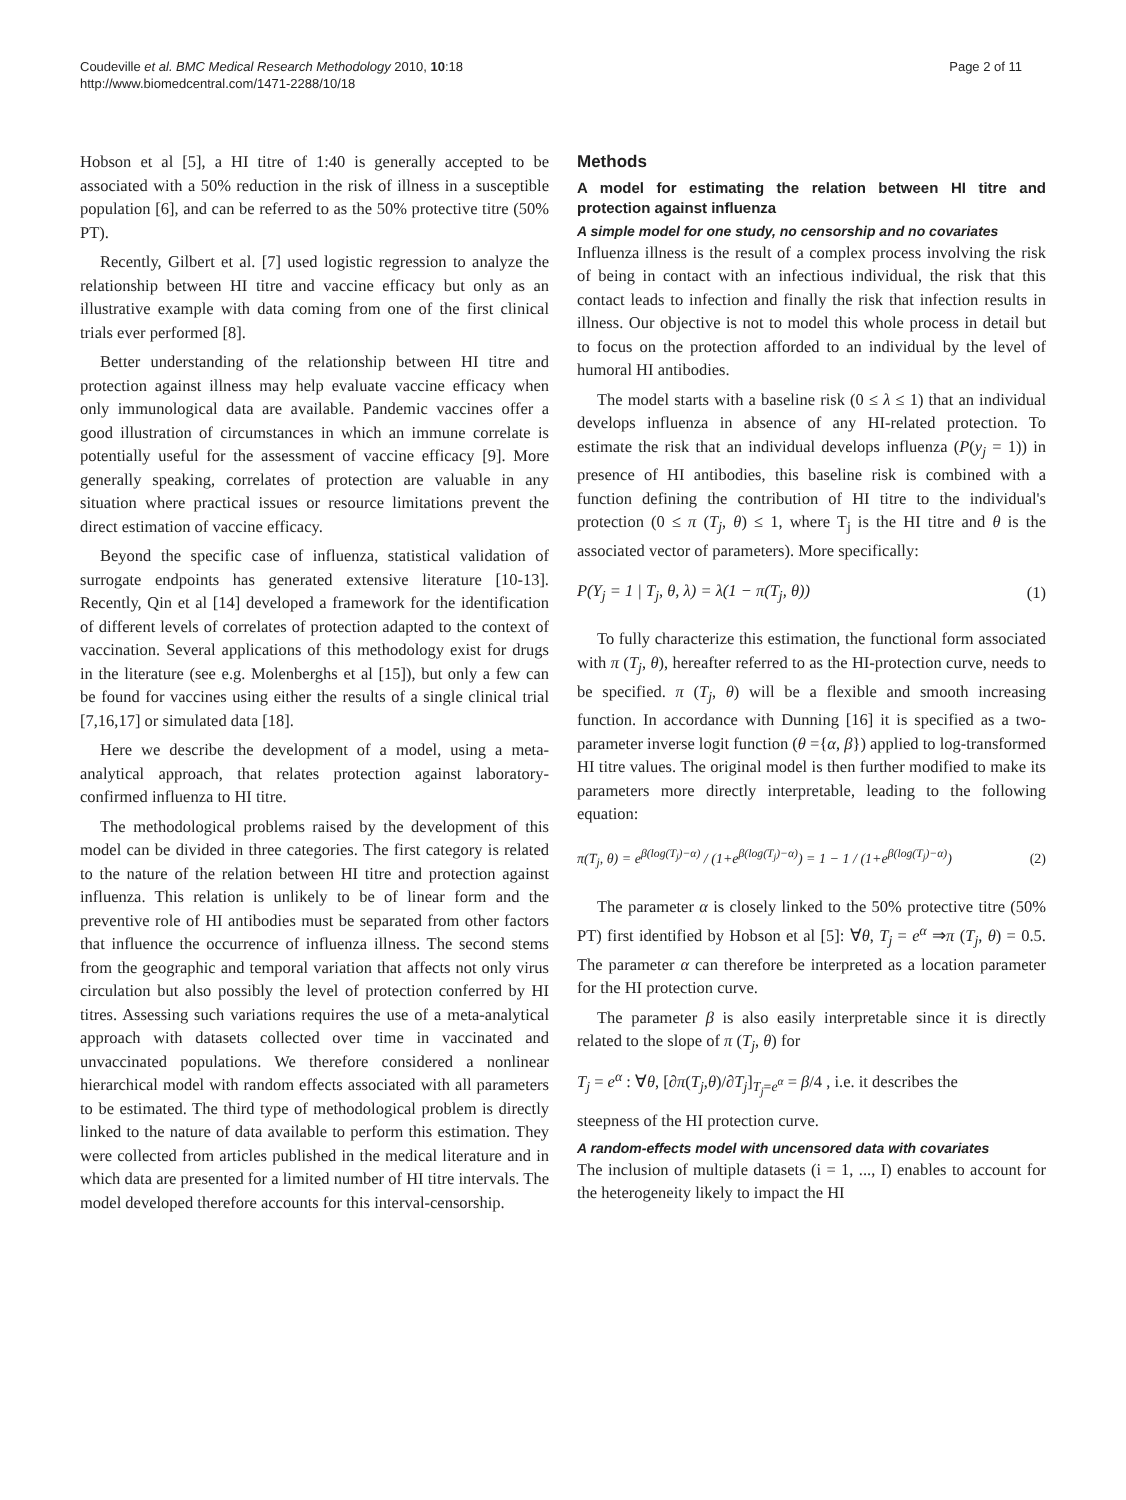Coudeville et al. BMC Medical Research Methodology 2010, 10:18
http://www.biomedcentral.com/1471-2288/10/18
Page 2 of 11
Hobson et al [5], a HI titre of 1:40 is generally accepted to be associated with a 50% reduction in the risk of illness in a susceptible population [6], and can be referred to as the 50% protective titre (50% PT).
Recently, Gilbert et al. [7] used logistic regression to analyze the relationship between HI titre and vaccine efficacy but only as an illustrative example with data coming from one of the first clinical trials ever performed [8].
Better understanding of the relationship between HI titre and protection against illness may help evaluate vaccine efficacy when only immunological data are available. Pandemic vaccines offer a good illustration of circumstances in which an immune correlate is potentially useful for the assessment of vaccine efficacy [9]. More generally speaking, correlates of protection are valuable in any situation where practical issues or resource limitations prevent the direct estimation of vaccine efficacy.
Beyond the specific case of influenza, statistical validation of surrogate endpoints has generated extensive literature [10-13]. Recently, Qin et al [14] developed a framework for the identification of different levels of correlates of protection adapted to the context of vaccination. Several applications of this methodology exist for drugs in the literature (see e.g. Molenberghs et al [15]), but only a few can be found for vaccines using either the results of a single clinical trial [7,16,17] or simulated data [18].
Here we describe the development of a model, using a meta-analytical approach, that relates protection against laboratory-confirmed influenza to HI titre.
The methodological problems raised by the development of this model can be divided in three categories. The first category is related to the nature of the relation between HI titre and protection against influenza. This relation is unlikely to be of linear form and the preventive role of HI antibodies must be separated from other factors that influence the occurrence of influenza illness. The second stems from the geographic and temporal variation that affects not only virus circulation but also possibly the level of protection conferred by HI titres. Assessing such variations requires the use of a meta-analytical approach with datasets collected over time in vaccinated and unvaccinated populations. We therefore considered a nonlinear hierarchical model with random effects associated with all parameters to be estimated. The third type of methodological problem is directly linked to the nature of data available to perform this estimation. They were collected from articles published in the medical literature and in which data are presented for a limited number of HI titre intervals. The model developed therefore accounts for this interval-censorship.
Methods
A model for estimating the relation between HI titre and protection against influenza
A simple model for one study, no censorship and no covariates
Influenza illness is the result of a complex process involving the risk of being in contact with an infectious individual, the risk that this contact leads to infection and finally the risk that infection results in illness. Our objective is not to model this whole process in detail but to focus on the protection afforded to an individual by the level of humoral HI antibodies.
The model starts with a baseline risk (0 ≤ λ ≤ 1) that an individual develops influenza in absence of any HI-related protection. To estimate the risk that an individual develops influenza (P(y<sub>j</sub> = 1)) in presence of HI antibodies, this baseline risk is combined with a function defining the contribution of HI titre to the individual's protection (0 ≤ π (T<sub>j</sub>, θ) ≤ 1, where T<sub>j</sub> is the HI titre and θ is the associated vector of parameters). More specifically:
P(Y<sub>j</sub> = 1 | T<sub>j</sub>, θ, λ) = λ(1 − π(T<sub>j</sub>, θ)) (1)
To fully characterize this estimation, the functional form associated with π (T<sub>j</sub>, θ), hereafter referred to as the HI-protection curve, needs to be specified. π (T<sub>j</sub>, θ) will be a flexible and smooth increasing function. In accordance with Dunning [16] it is specified as a two-parameter inverse logit function (θ ={α, β}) applied to log-transformed HI titre values. The original model is then further modified to make its parameters more directly interpretable, leading to the following equation:
π(T<sub>j</sub>, θ) = e<sup>β(log(T<sub>j</sub>)−α)</sup> / (1+e<sup>β(log(T<sub>j</sub>)−α)</sup>) = 1 − 1 / (1+e<sup>β(log(T<sub>j</sub>)−α)</sup>) (2)
The parameter α is closely linked to the 50% protective titre (50% PT) first identified by Hobson et al [5]: ∀θ, T<sub>j</sub> = e<sup>α</sup> ⇒π (T<sub>j</sub>, θ) = 0.5. The parameter α can therefore be interpreted as a location parameter for the HI protection curve.
The parameter β is also easily interpretable since it is directly related to the slope of π (T<sub>j</sub>, θ) for
T<sub>j</sub> = e<sup>α</sup> : ∀θ, [∂π(T<sub>j</sub>,θ)/∂T<sub>j</sub>]<sub>T<sub>j</sub>=e<sup>α</sup></sub> = β/4 , i.e. it describes the
steepness of the HI protection curve.
A random-effects model with uncensored data with covariates
The inclusion of multiple datasets (i = 1, ..., I) enables to account for the heterogeneity likely to impact the HI